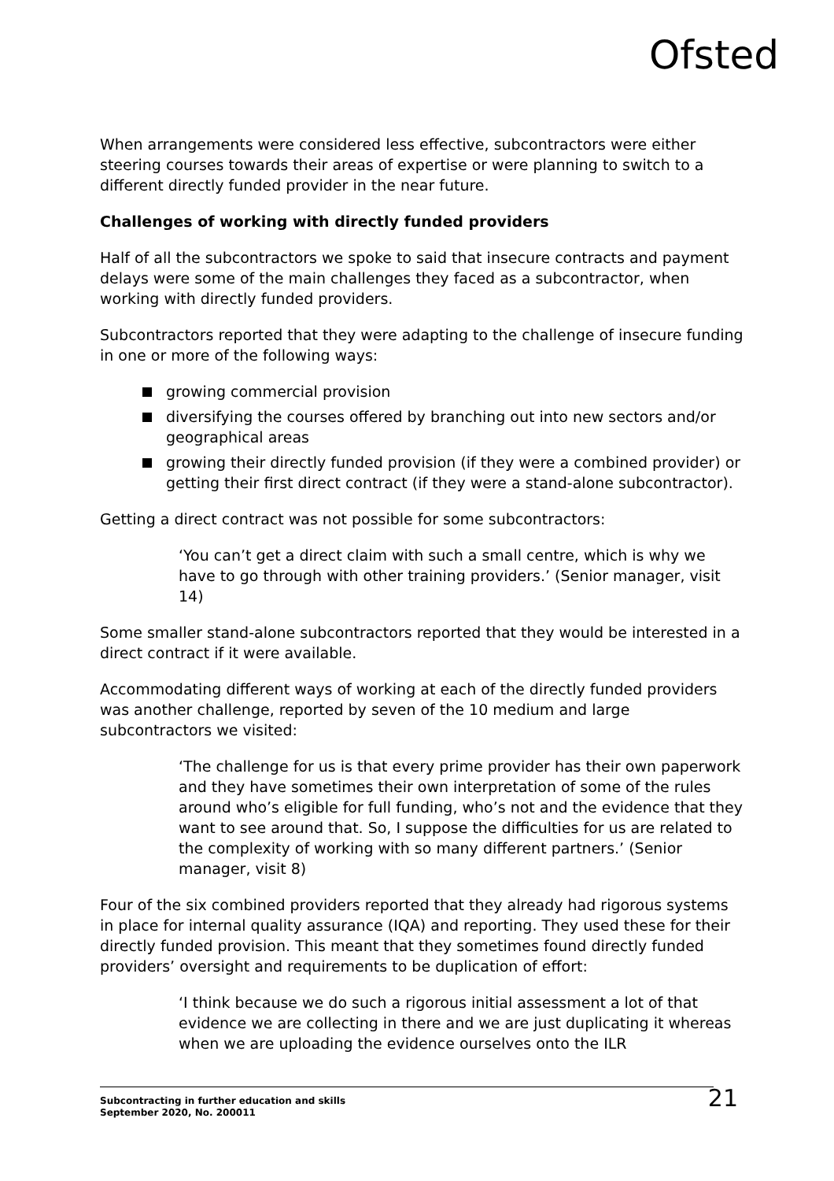Ofsted
When arrangements were considered less effective, subcontractors were either steering courses towards their areas of expertise or were planning to switch to a different directly funded provider in the near future.
Challenges of working with directly funded providers
Half of all the subcontractors we spoke to said that insecure contracts and payment delays were some of the main challenges they faced as a subcontractor, when working with directly funded providers.
Subcontractors reported that they were adapting to the challenge of insecure funding in one or more of the following ways:
growing commercial provision
diversifying the courses offered by branching out into new sectors and/or geographical areas
growing their directly funded provision (if they were a combined provider) or getting their first direct contract (if they were a stand-alone subcontractor).
Getting a direct contract was not possible for some subcontractors:
‘You can’t get a direct claim with such a small centre, which is why we have to go through with other training providers.’ (Senior manager, visit 14)
Some smaller stand-alone subcontractors reported that they would be interested in a direct contract if it were available.
Accommodating different ways of working at each of the directly funded providers was another challenge, reported by seven of the 10 medium and large subcontractors we visited:
‘The challenge for us is that every prime provider has their own paperwork and they have sometimes their own interpretation of some of the rules around who’s eligible for full funding, who’s not and the evidence that they want to see around that. So, I suppose the difficulties for us are related to the complexity of working with so many different partners.’ (Senior manager, visit 8)
Four of the six combined providers reported that they already had rigorous systems in place for internal quality assurance (IQA) and reporting. They used these for their directly funded provision. This meant that they sometimes found directly funded providers’ oversight and requirements to be duplication of effort:
‘I think because we do such a rigorous initial assessment a lot of that evidence we are collecting in there and we are just duplicating it whereas when we are uploading the evidence ourselves onto the ILR
Subcontracting in further education and skills
September 2020, No. 200011
21